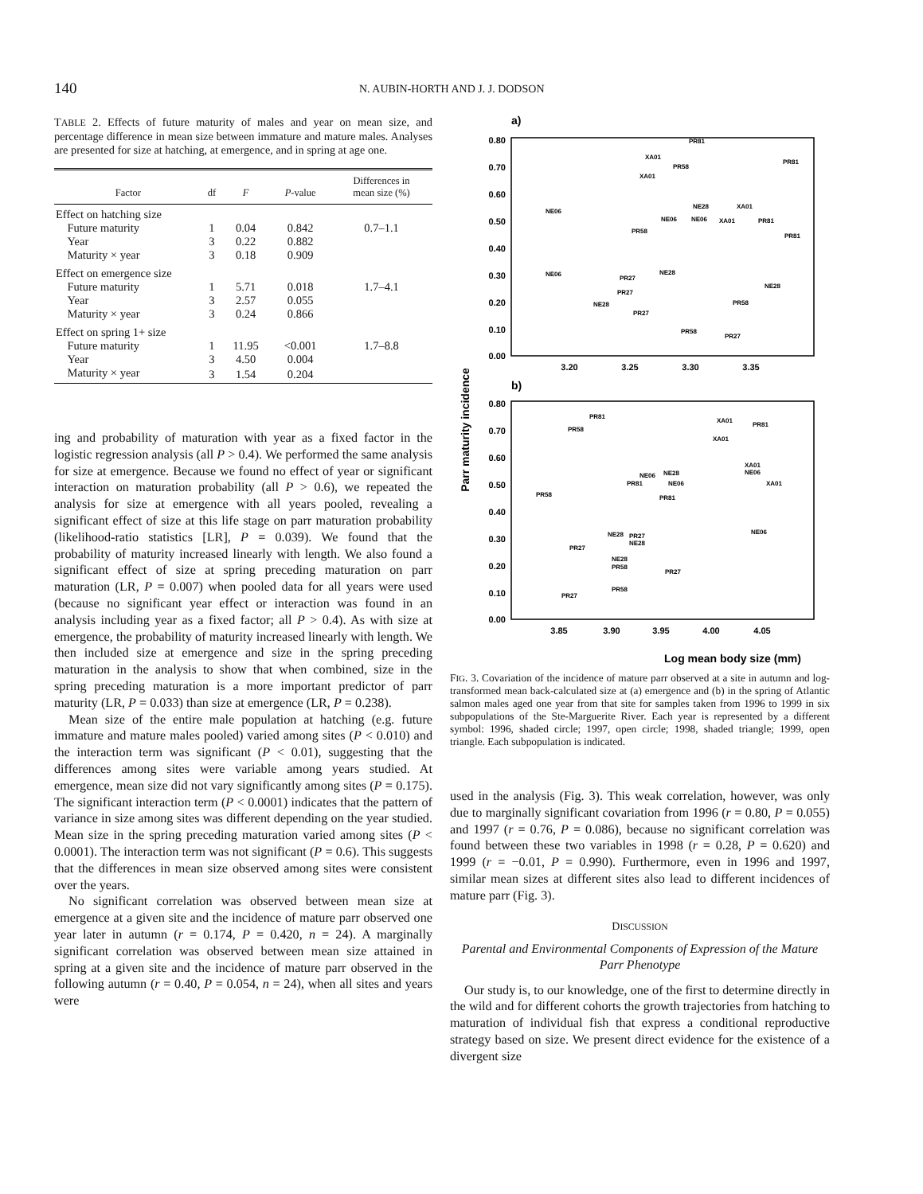140
N. AUBIN-HORTH AND J. J. DODSON
TABLE 2. Effects of future maturity of males and year on mean size, and percentage difference in mean size between immature and mature males. Analyses are presented for size at hatching, at emergence, and in spring at age one.
| Factor | df | F | P -value | Differences in mean size (%) |
| --- | --- | --- | --- | --- |
| Effect on hatching size | | | | |
| Future maturity | 1 | 0.04 | 0.842 | 0.7–1.1 |
| Year | 3 | 0.22 | 0.882 | |
| Maturity × year | 3 | 0.18 | 0.909 | |
| Effect on emergence size | | | | |
| Future maturity | 1 | 5.71 | 0.018 | 1.7–4.1 |
| Year | 3 | 2.57 | 0.055 | |
| Maturity × year | 3 | 0.24 | 0.866 | |
| Effect on spring 1+ size | | | | |
| Future maturity | 1 | 11.95 | <0.001 | 1.7–8.8 |
| Year | 3 | 4.50 | 0.004 | |
| Maturity × year | 3 | 1.54 | 0.204 | |
ing and probability of maturation with year as a fixed factor in the logistic regression analysis (all P > 0.4). We performed the same analysis for size at emergence. Because we found no effect of year or significant interaction on maturation probability (all P > 0.6), we repeated the analysis for size at emergence with all years pooled, revealing a significant effect of size at this life stage on parr maturation probability (likelihood-ratio statistics [LR], P = 0.039). We found that the probability of maturity increased linearly with length. We also found a significant effect of size at spring preceding maturation on parr maturation (LR, P = 0.007) when pooled data for all years were used (because no significant year effect or interaction was found in an analysis including year as a fixed factor; all P > 0.4). As with size at emergence, the probability of maturity increased linearly with length. We then included size at emergence and size in the spring preceding maturation in the analysis to show that when combined, size in the spring preceding maturation is a more important predictor of parr maturity (LR, P = 0.033) than size at emergence (LR, P = 0.238).
Mean size of the entire male population at hatching (e.g. future immature and mature males pooled) varied among sites (P < 0.010) and the interaction term was significant (P < 0.01), suggesting that the differences among sites were variable among years studied. At emergence, mean size did not vary significantly among sites (P = 0.175). The significant interaction term (P < 0.0001) indicates that the pattern of variance in size among sites was different depending on the year studied. Mean size in the spring preceding maturation varied among sites (P < 0.0001). The interaction term was not significant (P = 0.6). This suggests that the differences in mean size observed among sites were consistent over the years.
No significant correlation was observed between mean size at emergence at a given site and the incidence of mature parr observed one year later in autumn (r = 0.174, P = 0.420, n = 24). A marginally significant correlation was observed between mean size attained in spring at a given site and the incidence of mature parr observed in the following autumn (r = 0.40, P = 0.054, n = 24), when all sites and years were
a)
0.80
0.70
0.60
0.50
0.40
0.30
0.20
0.10
0.00
3.20
3.25
3.30
3.35
NE06
PR81
XA01
PR58
XA01
PR81
NE28
XA01
NE06
NE06
XA01
PR81
PR58
PR81
NE06
PR27
NE28
NE28
PR27
NE28
PR27
PR58
PR58
PR27
b)
0.80
0.70
0.60
0.50
0.40
0.30
0.20
0.10
0.00
3.85
3.90
3.95
4.00
4.05
PR81
PR58
XA01
PR81
XA01
NE28
NE06
XA01
NE06
PR81
NE06
XA01
PR58
PR81
NE28
PR27
NE28
NE06
PR27
NE28
PR58
PR27
PR58
PR27
Log mean body size (mm)
Parr maturity incidence
FIG. 3. Covariation of the incidence of mature parr observed at a site in autumn and log-transformed mean back-calculated size at (a) emergence and (b) in the spring of Atlantic salmon males aged one year from that site for samples taken from 1996 to 1999 in six subpopulations of the Ste-Marguerite River. Each year is represented by a different symbol: 1996, shaded circle; 1997, open circle; 1998, shaded triangle; 1999, open triangle. Each subpopulation is indicated.
used in the analysis (Fig. 3). This weak correlation, however, was only due to marginally significant covariation from 1996 (r = 0.80, P = 0.055) and 1997 (r = 0.76, P = 0.086), because no significant correlation was found between these two variables in 1998 (r = 0.28, P = 0.620) and 1999 (r = −0.01, P = 0.990). Furthermore, even in 1996 and 1997, similar mean sizes at different sites also lead to different incidences of mature parr (Fig. 3).
DISCUSSION
Parental and Environmental Components of Expression of the Mature Parr Phenotype
Our study is, to our knowledge, one of the first to determine directly in the wild and for different cohorts the growth trajectories from hatching to maturation of individual fish that express a conditional reproductive strategy based on size. We present direct evidence for the existence of a divergent size